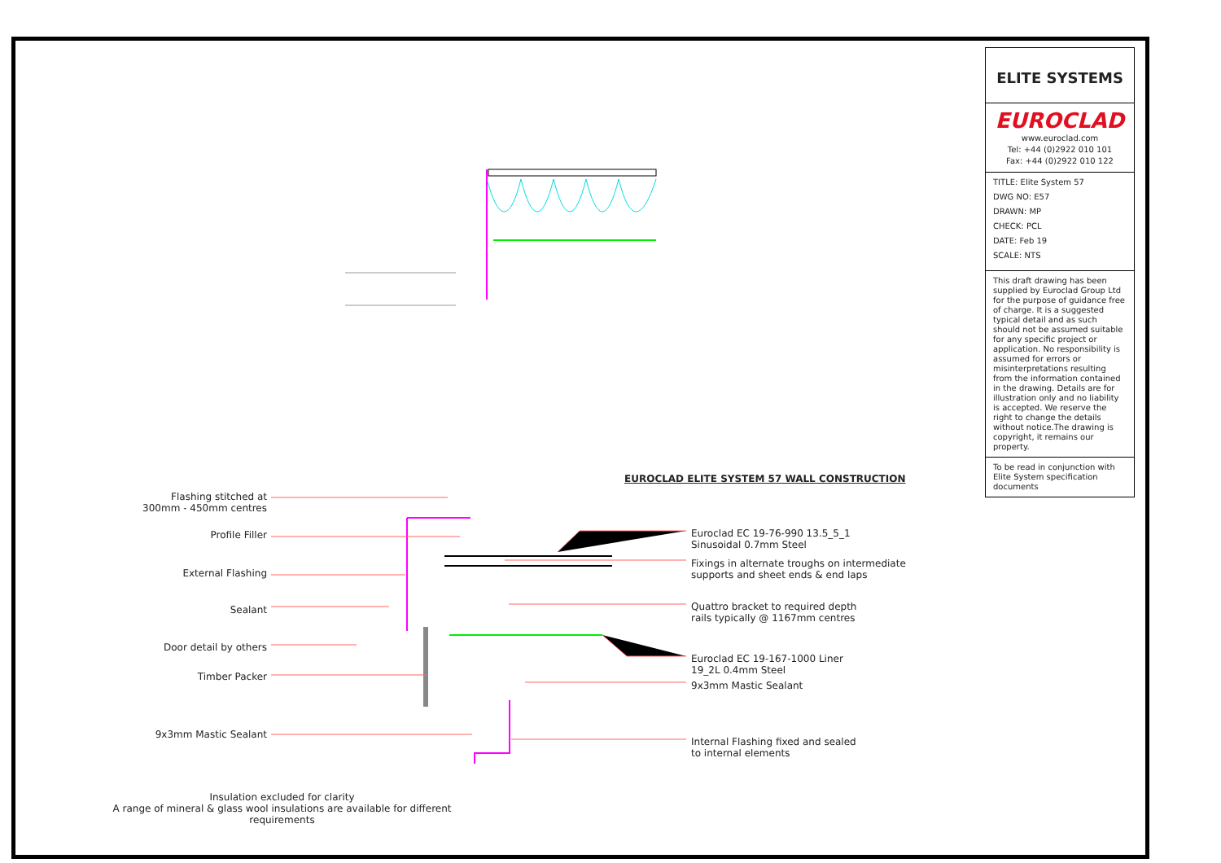Flashing stitched at
300mm - 450mm centres
Profile Filler
External Flashing
Sealant
Door detail by others
Timber Packer
9x3mm Mastic Sealant
EUROCLAD ELITE SYSTEM 57 WALL CONSTRUCTION
Euroclad EC 19-76-990 13.5_5_1
Sinusoidal 0.7mm Steel
Fixings in alternate troughs on intermediate
supports and sheet ends & end laps
Quattro bracket to required depth
rails typically @ 1167mm centres
Euroclad EC 19-167-1000 Liner
19_2L 0.4mm Steel
9x3mm Mastic Sealant
Internal Flashing fixed and sealed
to internal elements
Insulation excluded for clarity
A range of mineral & glass wool insulations are available for different requirements
ELITE SYSTEMS
EUROCLAD
www.euroclad.com
Tel: +44 (0)2922 010 101
Fax: +44 (0)2922 010 122
TITLE: Elite System 57
DWG NO: E57
DRAWN: MP
CHECK: PCL
DATE: Feb 19
SCALE: NTS
This draft drawing has been supplied by Euroclad Group Ltd for the purpose of guidance free of charge. It is a suggested typical detail and as such should not be assumed suitable for any specific project or application. No responsibility is assumed for errors or misinterpretations resulting from the information contained in the drawing. Details are for illustration only and no liability is accepted. We reserve the right to change the details without notice.The drawing is copyright, it remains our property.
To be read in conjunction with Elite System specification documents